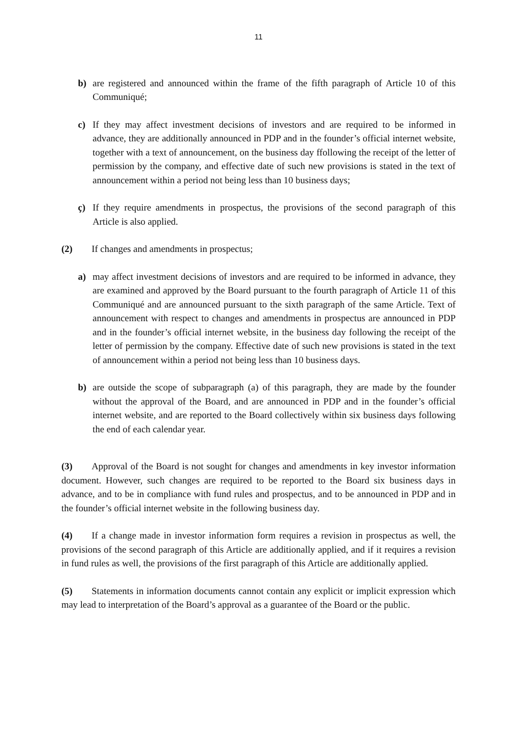11
b) are registered and announced within the frame of the fifth paragraph of Article 10 of this Communiqué;
c) If they may affect investment decisions of investors and are required to be informed in advance, they are additionally announced in PDP and in the founder’s official internet website, together with a text of announcement, on the business day ffollowing the receipt of the letter of permission by the company, and effective date of such new provisions is stated in the text of announcement within a period not being less than 10 business days;
ç) If they require amendments in prospectus, the provisions of the second paragraph of this Article is also applied.
(2) If changes and amendments in prospectus;
a) may affect investment decisions of investors and are required to be informed in advance, they are examined and approved by the Board pursuant to the fourth paragraph of Article 11 of this Communiqué and are announced pursuant to the sixth paragraph of the same Article. Text of announcement with respect to changes and amendments in prospectus are announced in PDP and in the founder’s official internet website, in the business day following the receipt of the letter of permission by the company. Effective date of such new provisions is stated in the text of announcement within a period not being less than 10 business days.
b) are outside the scope of subparagraph (a) of this paragraph, they are made by the founder without the approval of the Board, and are announced in PDP and in the founder’s official internet website, and are reported to the Board collectively within six business days following the end of each calendar year.
(3) Approval of the Board is not sought for changes and amendments in key investor information document. However, such changes are required to be reported to the Board six business days in advance, and to be in compliance with fund rules and prospectus, and to be announced in PDP and in the founder’s official internet website in the following business day.
(4) If a change made in investor information form requires a revision in prospectus as well, the provisions of the second paragraph of this Article are additionally applied, and if it requires a revision in fund rules as well, the provisions of the first paragraph of this Article are additionally applied.
(5) Statements in information documents cannot contain any explicit or implicit expression which may lead to interpretation of the Board’s approval as a guarantee of the Board or the public.